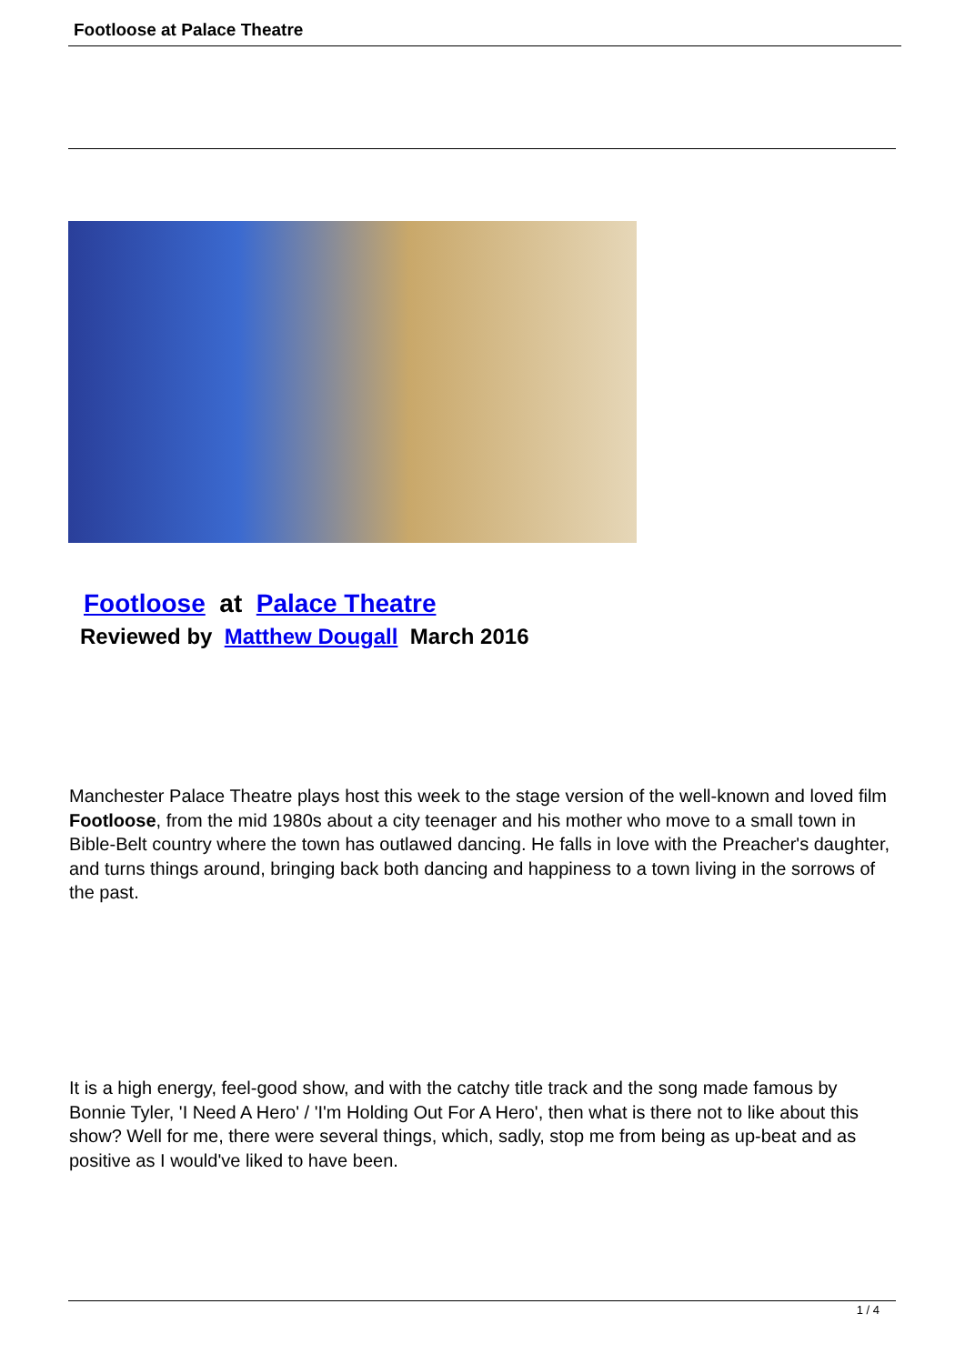Footloose at Palace Theatre
Footloose at Palace Theatre
Reviewed by Matthew Dougall March 2016
Manchester Palace Theatre plays host this week to the stage version of the well-known and loved film Footloose, from the mid 1980s about a city teenager and his mother who move to a small town in Bible-Belt country where the town has outlawed dancing. He falls in love with the Preacher's daughter, and turns things around, bringing back both dancing and happiness to a town living in the sorrows of the past.
It is a high energy, feel-good show, and with the catchy title track and the song made famous by Bonnie Tyler, 'I Need A Hero' / 'I'm Holding Out For A Hero', then what is there not to like about this show? Well for me, there were several things, which, sadly, stop me from being as up-beat and as positive as I would've liked to have been.
1 / 4